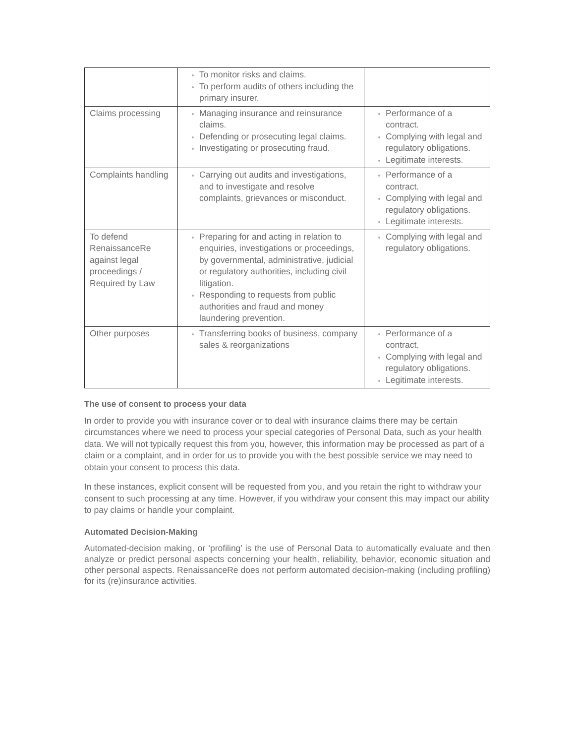| | To monitor risks and claims. To perform audits of others including the primary insurer. | |
| Claims processing | Managing insurance and reinsurance claims. Defending or prosecuting legal claims. Investigating or prosecuting fraud. | Performance of a contract. Complying with legal and regulatory obligations. Legitimate interests. |
| Complaints handling | Carrying out audits and investigations, and to investigate and resolve complaints, grievances or misconduct. | Performance of a contract. Complying with legal and regulatory obligations. Legitimate interests. |
| To defend RenaissanceRe against legal proceedings / Required by Law | Preparing for and acting in relation to enquiries, investigations or proceedings, by governmental, administrative, judicial or regulatory authorities, including civil litigation. Responding to requests from public authorities and fraud and money laundering prevention. | Complying with legal and regulatory obligations. |
| Other purposes | Transferring books of business, company sales & reorganizations | Performance of a contract. Complying with legal and regulatory obligations. Legitimate interests. |
The use of consent to process your data
In order to provide you with insurance cover or to deal with insurance claims there may be certain circumstances where we need to process your special categories of Personal Data, such as your health data. We will not typically request this from you, however, this information may be processed as part of a claim or a complaint, and in order for us to provide you with the best possible service we may need to obtain your consent to process this data.
In these instances, explicit consent will be requested from you, and you retain the right to withdraw your consent to such processing at any time. However, if you withdraw your consent this may impact our ability to pay claims or handle your complaint.
Automated Decision-Making
Automated-decision making, or ‘profiling’ is the use of Personal Data to automatically evaluate and then analyze or predict personal aspects concerning your health, reliability, behavior, economic situation and other personal aspects. RenaissanceRe does not perform automated decision-making (including profiling) for its (re)insurance activities.